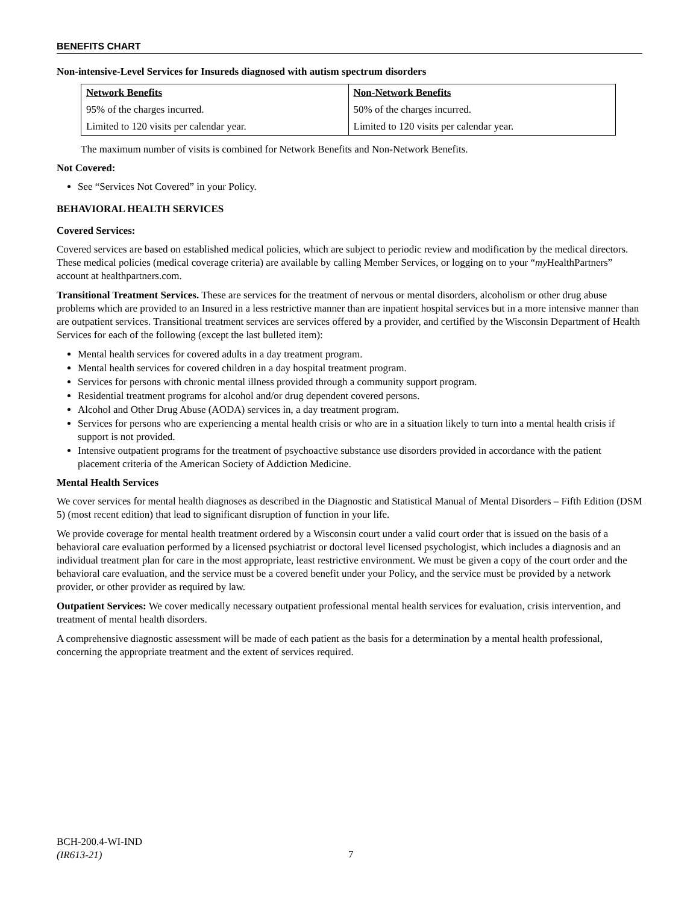BENEFITS CHART
Non-intensive-Level Services for Insureds diagnosed with autism spectrum disorders
| Network Benefits | Non-Network Benefits |
| --- | --- |
| 95% of the charges incurred. | 50% of the charges incurred. |
| Limited to 120 visits per calendar year. | Limited to 120 visits per calendar year. |
The maximum number of visits is combined for Network Benefits and Non-Network Benefits.
Not Covered:
See “Services Not Covered” in your Policy.
BEHAVIORAL HEALTH SERVICES
Covered Services:
Covered services are based on established medical policies, which are subject to periodic review and modification by the medical directors. These medical policies (medical coverage criteria) are available by calling Member Services, or logging on to your “my HealthPartners” account at healthpartners.com.
Transitional Treatment Services. These are services for the treatment of nervous or mental disorders, alcoholism or other drug abuse problems which are provided to an Insured in a less restrictive manner than are inpatient hospital services but in a more intensive manner than are outpatient services. Transitional treatment services are services offered by a provider, and certified by the Wisconsin Department of Health Services for each of the following (except the last bulleted item):
Mental health services for covered adults in a day treatment program.
Mental health services for covered children in a day hospital treatment program.
Services for persons with chronic mental illness provided through a community support program.
Residential treatment programs for alcohol and/or drug dependent covered persons.
Alcohol and Other Drug Abuse (AODA) services in, a day treatment program.
Services for persons who are experiencing a mental health crisis or who are in a situation likely to turn into a mental health crisis if support is not provided.
Intensive outpatient programs for the treatment of psychoactive substance use disorders provided in accordance with the patient placement criteria of the American Society of Addiction Medicine.
Mental Health Services
We cover services for mental health diagnoses as described in the Diagnostic and Statistical Manual of Mental Disorders – Fifth Edition (DSM 5) (most recent edition) that lead to significant disruption of function in your life.
We provide coverage for mental health treatment ordered by a Wisconsin court under a valid court order that is issued on the basis of a behavioral care evaluation performed by a licensed psychiatrist or doctoral level licensed psychologist, which includes a diagnosis and an individual treatment plan for care in the most appropriate, least restrictive environment. We must be given a copy of the court order and the behavioral care evaluation, and the service must be a covered benefit under your Policy, and the service must be provided by a network provider, or other provider as required by law.
Outpatient Services: We cover medically necessary outpatient professional mental health services for evaluation, crisis intervention, and treatment of mental health disorders.
A comprehensive diagnostic assessment will be made of each patient as the basis for a determination by a mental health professional, concerning the appropriate treatment and the extent of services required.
BCH-200.4-WI-IND
(IR613-21)
7